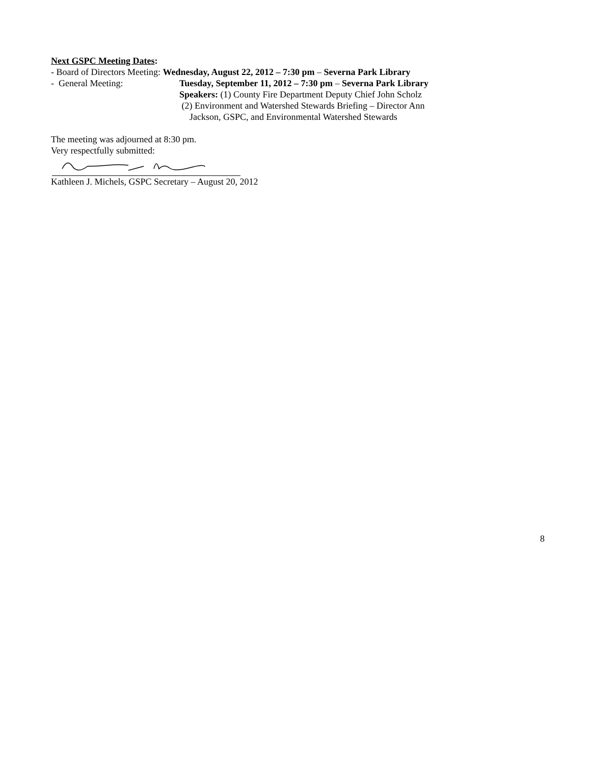Next GSPC Meeting Dates:
- Board of Directors Meeting: Wednesday, August 22, 2012 – 7:30 pm – Severna Park Library
- General Meeting: Tuesday, September 11, 2012 – 7:30 pm – Severna Park Library
Speakers: (1) County Fire Department Deputy Chief John Scholz
(2) Environment and Watershed Stewards Briefing – Director Ann
Jackson, GSPC, and Environmental Watershed Stewards
The meeting was adjourned at 8:30 pm.
Very respectfully submitted:
Kathleen J. Michels, GSPC Secretary – August 20, 2012
8